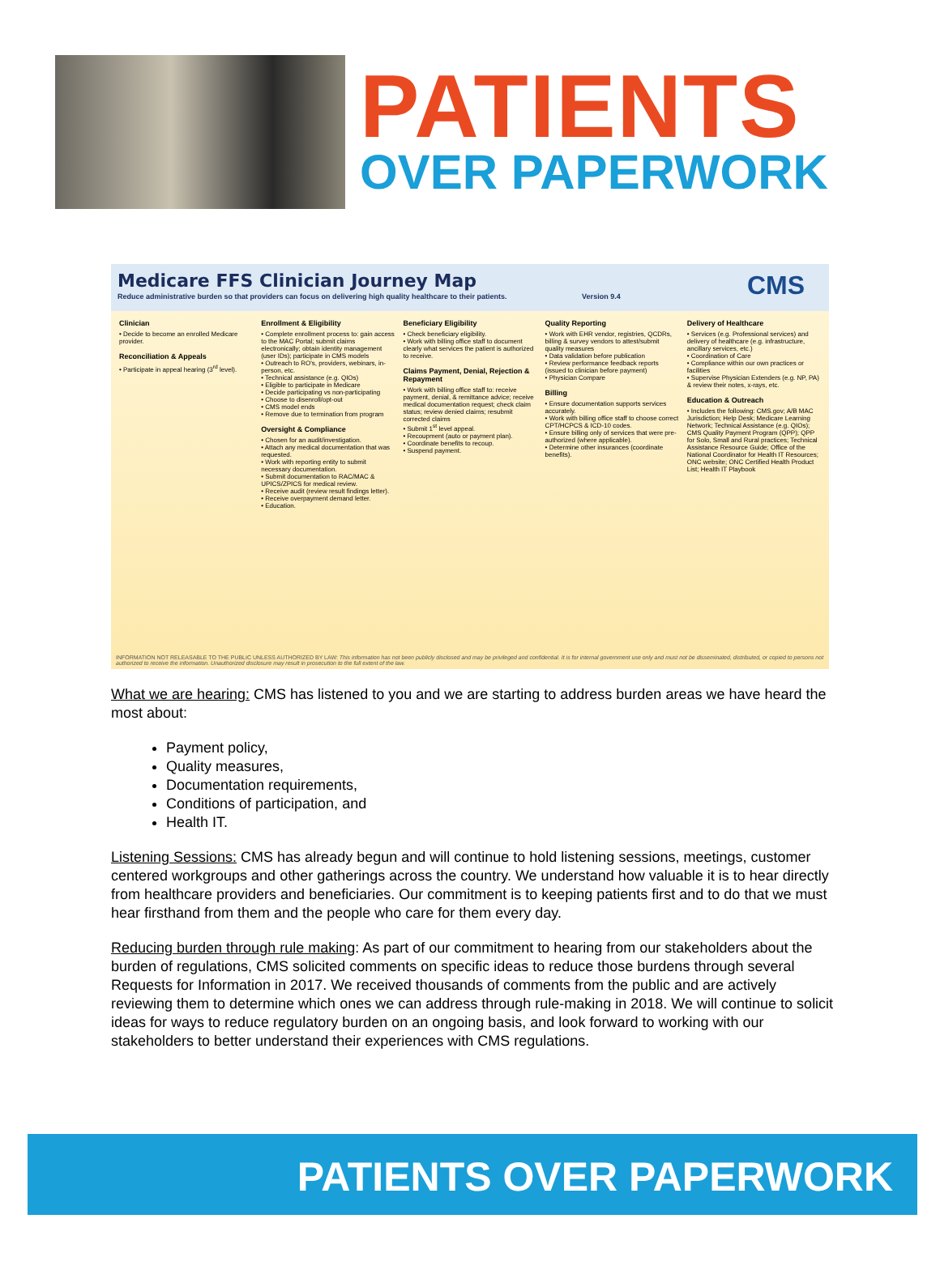PATIENTS
OVER PAPERWORK
Medicare FFS Clinician Journey Map
Reduce administrative burden so that providers can focus on delivering high quality healthcare to their patients. Version 9.4
CMS
Clinician
• Decide to become an enrolled Medicare provider.
Reconciliation & Appeals
• Participate in appeal hearing (3<sup>rd</sup> level).
Enrollment & Eligibility
• Complete enrollment process to: gain access to the MAC Portal; submit claims electronically; obtain identity management (user IDs); participate in CMS models
• Outreach to RO's, providers, webinars, in-person, etc.
• Technical assistance (e.g. QIOs)
• Eligible to participate in Medicare
• Decide participating vs non-participating
• Choose to disenroll/opt-out
• CMS model ends
• Remove due to termination from program
Oversight & Compliance
• Chosen for an audit/investigation.
• Attach any medical documentation that was requested.
• Work with reporting entity to submit necessary documentation.
• Submit documentation to RAC/MAC & UPICS/ZPICS for medical review.
• Receive audit (review result findings letter).
• Receive overpayment demand letter.
• Education.
Beneficiary Eligibility
• Check beneficiary eligibility.
• Work with billing office staff to document clearly what services the patient is authorized to receive.
Claims Payment, Denial, Rejection & Repayment
• Work with billing office staff to: receive payment, denial, & remittance advice; receive medical documentation request; check claim status; review denied claims; resubmit corrected claims
• Submit 1<sup>st</sup> level appeal.
• Recoupment (auto or payment plan).
• Coordinate benefits to recoup.
• Suspend payment.
Quality Reporting
• Work with EHR vendor, registries, QCDRs, billing & survey vendors to attest/submit quality measures
• Data validation before publication
• Review performance feedback reports (issued to clinician before payment)
• Physician Compare
Billing
• Ensure documentation supports services accurately.
• Work with billing office staff to choose correct CPT/HCPCS & ICD-10 codes.
• Ensure billing only of services that were pre-authorized (where applicable).
• Determine other insurances (coordinate benefits).
Delivery of Healthcare
• Services (e.g. Professional services) and delivery of healthcare (e.g. infrastructure, ancillary services, etc.)
• Coordination of Care
• Compliance within our own practices or facilities
• Supervise Physician Extenders (e.g. NP, PA) & review their notes, x-rays, etc.
Education & Outreach
• Includes the following: CMS.gov; A/B MAC Jurisdiction; Help Desk; Medicare Learning Network; Technical Assistance (e.g. QIOs); CMS Quality Payment Program (QPP); QPP for Solo, Small and Rural practices; Technical Assistance Resource Guide; Office of the National Coordinator for Health IT Resources; ONC website; ONC Certified Health Product List; Health IT Playbook
INFORMATION NOT RELEASABLE TO THE PUBLIC UNLESS AUTHORIZED BY LAW: This information has not been publicly disclosed and may be privileged and confidential. It is for internal government use only and must not be disseminated, distributed, or copied to persons not authorized to receive the information. Unauthorized disclosure may result in prosecution to the full extent of the law.
What we are hearing: CMS has listened to you and we are starting to address burden areas we have heard the most about:
Payment policy,
Quality measures,
Documentation requirements,
Conditions of participation, and
Health IT.
Listening Sessions: CMS has already begun and will continue to hold listening sessions, meetings, customer centered workgroups and other gatherings across the country. We understand how valuable it is to hear directly from healthcare providers and beneficiaries. Our commitment is to keeping patients first and to do that we must hear firsthand from them and the people who care for them every day.
Reducing burden through rule making: As part of our commitment to hearing from our stakeholders about the burden of regulations, CMS solicited comments on specific ideas to reduce those burdens through several Requests for Information in 2017. We received thousands of comments from the public and are actively reviewing them to determine which ones we can address through rule-making in 2018. We will continue to solicit ideas for ways to reduce regulatory burden on an ongoing basis, and look forward to working with our stakeholders to better understand their experiences with CMS regulations.
PATIENTS OVER PAPERWORK